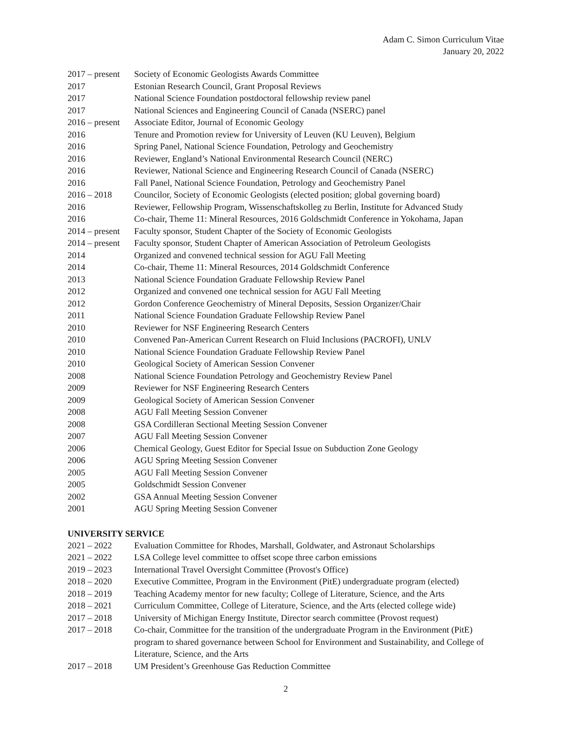Adam C. Simon Curriculum Vitae
January 20, 2022
2017 – present
Society of Economic Geologists Awards Committee
2017 Estonian Research Council, Grant Proposal Reviews
2017 National Science Foundation postdoctoral fellowship review panel
2017 National Sciences and Engineering Council of Canada (NSERC) panel
2016 – present
Associate Editor, Journal of Economic Geology
2016 Tenure and Promotion review for University of Leuven (KU Leuven), Belgium
2016 Spring Panel, National Science Foundation, Petrology and Geochemistry
2016 Reviewer, England’s National Environmental Research Council (NERC)
2016 Reviewer, National Science and Engineering Research Council of Canada (NSERC)
2016 Fall Panel, National Science Foundation, Petrology and Geochemistry Panel
2016 – 2018 Councilor, Society of Economic Geologists (elected position; global governing board)
2016 Reviewer, Fellowship Program, Wissenschaftskolleg zu Berlin, Institute for Advanced Study
2016 Co-chair, Theme 11: Mineral Resources, 2016 Goldschmidt Conference in Yokohama, Japan
2014 – present
Faculty sponsor, Student Chapter of the Society of Economic Geologists
2014 – present
Faculty sponsor, Student Chapter of American Association of Petroleum Geologists
2014 Organized and convened technical session for AGU Fall Meeting
2014 Co-chair, Theme 11: Mineral Resources, 2014 Goldschmidt Conference
2013 National Science Foundation Graduate Fellowship Review Panel
2012 Organized and convened one technical session for AGU Fall Meeting
2012 Gordon Conference Geochemistry of Mineral Deposits, Session Organizer/Chair
2011 National Science Foundation Graduate Fellowship Review Panel
2010 Reviewer for NSF Engineering Research Centers
2010 Convened Pan-American Current Research on Fluid Inclusions (PACROFI), UNLV
2010 National Science Foundation Graduate Fellowship Review Panel
2010 Geological Society of American Session Convener
2008 National Science Foundation Petrology and Geochemistry Review Panel
2009 Reviewer for NSF Engineering Research Centers
2009 Geological Society of American Session Convener
2008 AGU Fall Meeting Session Convener
2008 GSA Cordilleran Sectional Meeting Session Convener
2007 AGU Fall Meeting Session Convener
2006 Chemical Geology, Guest Editor for Special Issue on Subduction Zone Geology
2006 AGU Spring Meeting Session Convener
2005 AGU Fall Meeting Session Convener
2005 Goldschmidt Session Convener
2002 GSA Annual Meeting Session Convener
2001 AGU Spring Meeting Session Convener
UNIVERSITY SERVICE
2021 – 2022 Evaluation Committee for Rhodes, Marshall, Goldwater, and Astronaut Scholarships
2021 – 2022 LSA College level committee to offset scope three carbon emissions
2019 – 2023 International Travel Oversight Committee (Provost's Office)
2018 – 2020 Executive Committee, Program in the Environment (PitE) undergraduate program (elected)
2018 – 2019 Teaching Academy mentor for new faculty; College of Literature, Science, and the Arts
2018 – 2021 Curriculum Committee, College of Literature, Science, and the Arts (elected college wide)
2017 – 2018 University of Michigan Energy Institute, Director search committee (Provost request)
2017 – 2018 Co-chair, Committee for the transition of the undergraduate Program in the Environment (PitE) program to shared governance between School for Environment and Sustainability, and College of Literature, Science, and the Arts
2017 – 2018 UM President’s Greenhouse Gas Reduction Committee
2